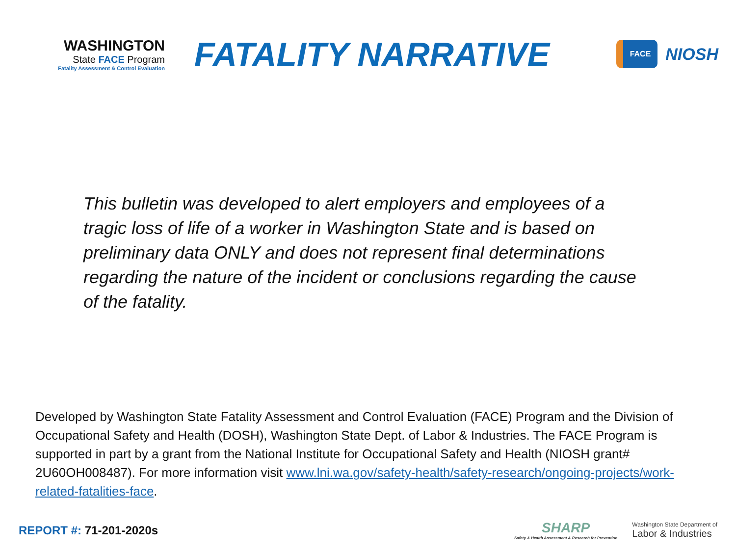WASHINGTON
State FACE Program
Fatality Assessment & Control Evaluation
FATALITY NARRATIVE
FACE
NIOSH
This bulletin was developed to alert employers and employees of a tragic loss of life of a worker in Washington State and is based on preliminary data ONLY and does not represent final determinations regarding the nature of the incident or conclusions regarding the cause of the fatality.
Developed by Washington State Fatality Assessment and Control Evaluation (FACE) Program and the Division of Occupational Safety and Health (DOSH), Washington State Dept. of Labor & Industries. The FACE Program is supported in part by a grant from the National Institute for Occupational Safety and Health (NIOSH grant# 2U60OH008487). For more information visit www.lni.wa.gov/safety-health/safety-research/ongoing-projects/work-related-fatalities-face.
REPORT #: 71-201-2020s
SHARP
Safety & Health Assessment & Research for Prevention
Washington State Department of
Labor & Industries